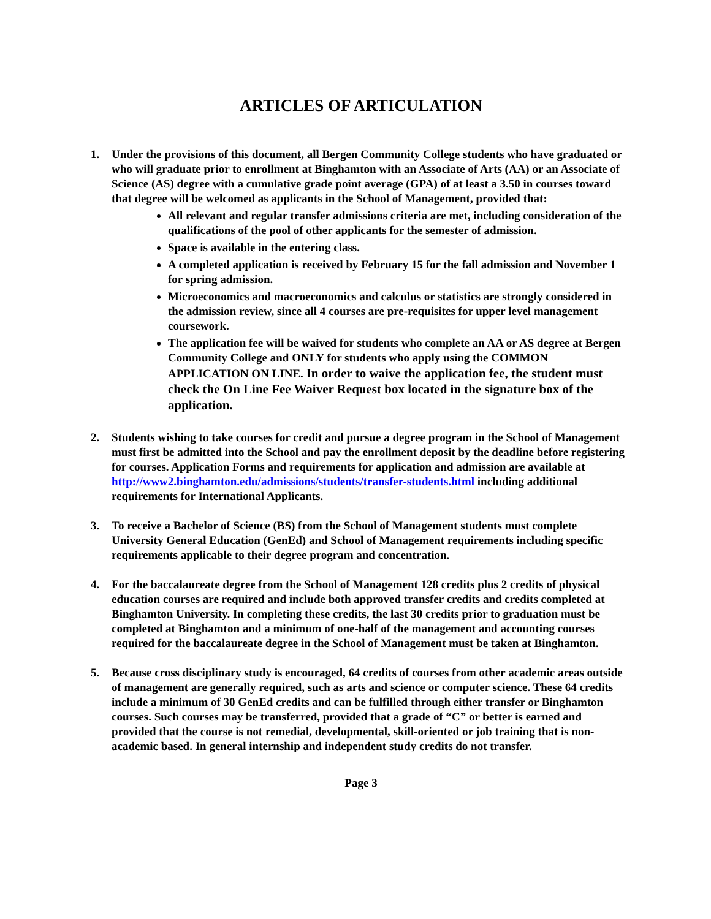ARTICLES OF ARTICULATION
1. Under the provisions of this document, all Bergen Community College students who have graduated or who will graduate prior to enrollment at Binghamton with an Associate of Arts (AA) or an Associate of Science (AS) degree with a cumulative grade point average (GPA) of at least a 3.50 in courses toward that degree will be welcomed as applicants in the School of Management, provided that:
All relevant and regular transfer admissions criteria are met, including consideration of the qualifications of the pool of other applicants for the semester of admission.
Space is available in the entering class.
A completed application is received by February 15 for the fall admission and November 1 for spring admission.
Microeconomics and macroeconomics and calculus or statistics are strongly considered in the admission review, since all 4 courses are pre-requisites for upper level management coursework.
The application fee will be waived for students who complete an AA or AS degree at Bergen Community College and ONLY for students who apply using the COMMON APPLICATION ON LINE. In order to waive the application fee, the student must check the On Line Fee Waiver Request box located in the signature box of the application.
2. Students wishing to take courses for credit and pursue a degree program in the School of Management must first be admitted into the School and pay the enrollment deposit by the deadline before registering for courses. Application Forms and requirements for application and admission are available at http://www2.binghamton.edu/admissions/students/transfer-students.html including additional requirements for International Applicants.
3. To receive a Bachelor of Science (BS) from the School of Management students must complete University General Education (GenEd) and School of Management requirements including specific requirements applicable to their degree program and concentration.
4. For the baccalaureate degree from the School of Management 128 credits plus 2 credits of physical education courses are required and include both approved transfer credits and credits completed at Binghamton University. In completing these credits, the last 30 credits prior to graduation must be completed at Binghamton and a minimum of one-half of the management and accounting courses required for the baccalaureate degree in the School of Management must be taken at Binghamton.
5. Because cross disciplinary study is encouraged, 64 credits of courses from other academic areas outside of management are generally required, such as arts and science or computer science. These 64 credits include a minimum of 30 GenEd credits and can be fulfilled through either transfer or Binghamton courses. Such courses may be transferred, provided that a grade of “C” or better is earned and provided that the course is not remedial, developmental, skill-oriented or job training that is non-academic based. In general internship and independent study credits do not transfer.
Page 3